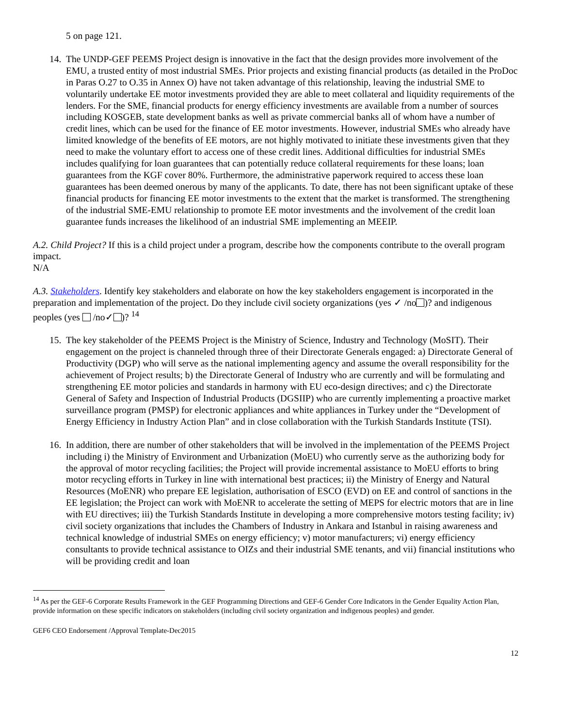5 on page 121.
14.
The UNDP-GEF PEEMS Project design is innovative in the fact that the design provides more involvement of the EMU, a trusted entity of most industrial SMEs. Prior projects and existing financial products (as detailed in the ProDoc in Paras O.27 to O.35 in Annex O) have not taken advantage of this relationship, leaving the industrial SME to voluntarily undertake EE motor investments provided they are able to meet collateral and liquidity requirements of the lenders. For the SME, financial products for energy efficiency investments are available from a number of sources including KOSGEB, state development banks as well as private commercial banks all of whom have a number of credit lines, which can be used for the finance of EE motor investments. However, industrial SMEs who already have limited knowledge of the benefits of EE motors, are not highly motivated to initiate these investments given that they need to make the voluntary effort to access one of these credit lines. Additional difficulties for industrial SMEs includes qualifying for loan guarantees that can potentially reduce collateral requirements for these loans; loan guarantees from the KGF cover 80%. Furthermore, the administrative paperwork required to access these loan guarantees has been deemed onerous by many of the applicants. To date, there has not been significant uptake of these financial products for financing EE motor investments to the extent that the market is transformed. The strengthening of the industrial SME-EMU relationship to promote EE motor investments and the involvement of the credit loan guarantee funds increases the likelihood of an industrial SME implementing an MEEIP.
A.2. Child Project? If this is a child project under a program, describe how the components contribute to the overall program impact.
N/A
A.3. Stakeholders. Identify key stakeholders and elaborate on how the key stakeholders engagement is incorporated in the preparation and implementation of the project. Do they include civil society organizations (yes ✓ /no )? and indigenous peoples (yes /no✓ )? <sup>14</sup>
15.
The key stakeholder of the PEEMS Project is the Ministry of Science, Industry and Technology (MoSIT). Their engagement on the project is channeled through three of their Directorate Generals engaged: a) Directorate General of Productivity (DGP) who will serve as the national implementing agency and assume the overall responsibility for the achievement of Project results; b) the Directorate General of Industry who are currently and will be formulating and strengthening EE motor policies and standards in harmony with EU eco-design directives; and c) the Directorate General of Safety and Inspection of Industrial Products (DGSIIP) who are currently implementing a proactive market surveillance program (PMSP) for electronic appliances and white appliances in Turkey under the “Development of Energy Efficiency in Industry Action Plan” and in close collaboration with the Turkish Standards Institute (TSI).
16.
In addition, there are number of other stakeholders that will be involved in the implementation of the PEEMS Project including i) the Ministry of Environment and Urbanization (MoEU) who currently serve as the authorizing body for the approval of motor recycling facilities; the Project will provide incremental assistance to MoEU efforts to bring motor recycling efforts in Turkey in line with international best practices; ii) the Ministry of Energy and Natural Resources (MoENR) who prepare EE legislation, authorisation of ESCO (EVD) on EE and control of sanctions in the EE legislation; the Project can work with MoENR to accelerate the setting of MEPS for electric motors that are in line with EU directives; iii) the Turkish Standards Institute in developing a more comprehensive motors testing facility; iv) civil society organizations that includes the Chambers of Industry in Ankara and Istanbul in raising awareness and technical knowledge of industrial SMEs on energy efficiency; v) motor manufacturers; vi) energy efficiency consultants to provide technical assistance to OIZs and their industrial SME tenants, and vii) financial institutions who will be providing credit and loan
<sup>14</sup> As per the GEF-6 Corporate Results Framework in the GEF Programming Directions and GEF-6 Gender Core Indicators in the Gender Equality Action Plan, provide information on these specific indicators on stakeholders (including civil society organization and indigenous peoples) and gender.
GEF6 CEO Endorsement /Approval Template-Dec2015
12